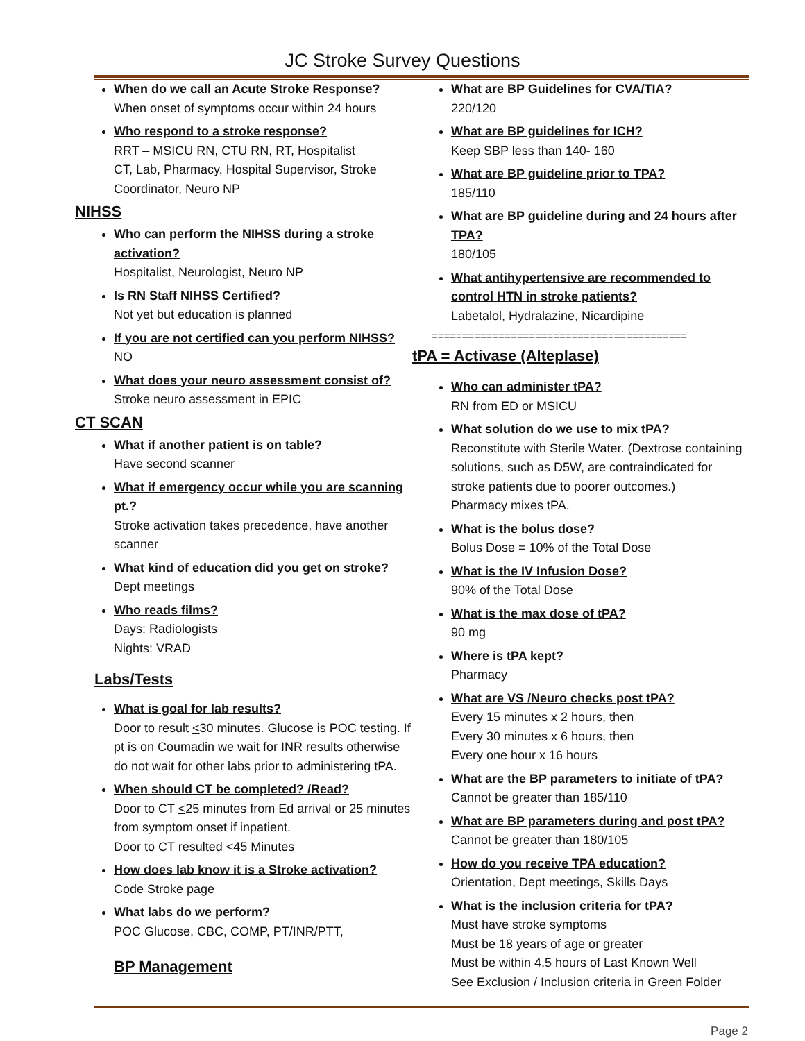JC Stroke Survey Questions
When do we call an Acute Stroke Response?
When onset of symptoms occur within 24 hours
Who respond to a stroke response?
RRT – MSICU RN, CTU RN, RT, Hospitalist
CT, Lab, Pharmacy, Hospital Supervisor, Stroke Coordinator, Neuro NP
NIHSS
Who can perform the NIHSS during a stroke activation?
Hospitalist, Neurologist, Neuro NP
Is RN Staff NIHSS Certified?
Not yet but education is planned
If you are not certified can you perform NIHSS?
NO
What does your neuro assessment consist of?
Stroke neuro assessment in EPIC
CT SCAN
What if another patient is on table?
Have second scanner
What if emergency occur while you are scanning pt.?
Stroke activation takes precedence, have another scanner
What kind of education did you get on stroke?
Dept meetings
Who reads films?
Days: Radiologists
Nights: VRAD
Labs/Tests
What is goal for lab results?
Door to result <30 minutes. Glucose is POC testing. If pt is on Coumadin we wait for INR results otherwise do not wait for other labs prior to administering tPA.
When should CT be completed? /Read?
Door to CT <25 minutes from Ed arrival or 25 minutes from symptom onset if inpatient.
Door to CT resulted <45 Minutes
How does lab know it is a Stroke activation?
Code Stroke page
What labs do we perform?
POC Glucose, CBC, COMP, PT/INR/PTT,
BP Management
What are BP Guidelines for CVA/TIA?
220/120
What are BP guidelines for ICH?
Keep SBP less than 140- 160
What are BP guideline prior to TPA?
185/110
What are BP guideline during and 24 hours after TPA?
180/105
What antihypertensive are recommended to control HTN in stroke patients?
Labetalol, Hydralazine, Nicardipine
==========================================
tPA = Activase (Alteplase)
Who can administer tPA?
RN from ED or MSICU
What solution do we use to mix tPA?
Reconstitute with Sterile Water. (Dextrose containing solutions, such as D5W, are contraindicated for stroke patients due to poorer outcomes.)
Pharmacy mixes tPA.
What is the bolus dose?
Bolus Dose = 10% of the Total Dose
What is the IV Infusion Dose?
90% of the Total Dose
What is the max dose of tPA?
90 mg
Where is tPA kept?
Pharmacy
What are VS /Neuro checks post tPA?
Every 15 minutes x 2 hours, then
Every 30 minutes x 6 hours, then
Every one hour x 16 hours
What are the BP parameters to initiate of tPA?
Cannot be greater than 185/110
What are BP parameters during and post tPA?
Cannot be greater than 180/105
How do you receive TPA education?
Orientation, Dept meetings, Skills Days
What is the inclusion criteria for tPA?
Must have stroke symptoms
Must be 18 years of age or greater
Must be within 4.5 hours of Last Known Well
See Exclusion / Inclusion criteria in Green Folder
Page 2